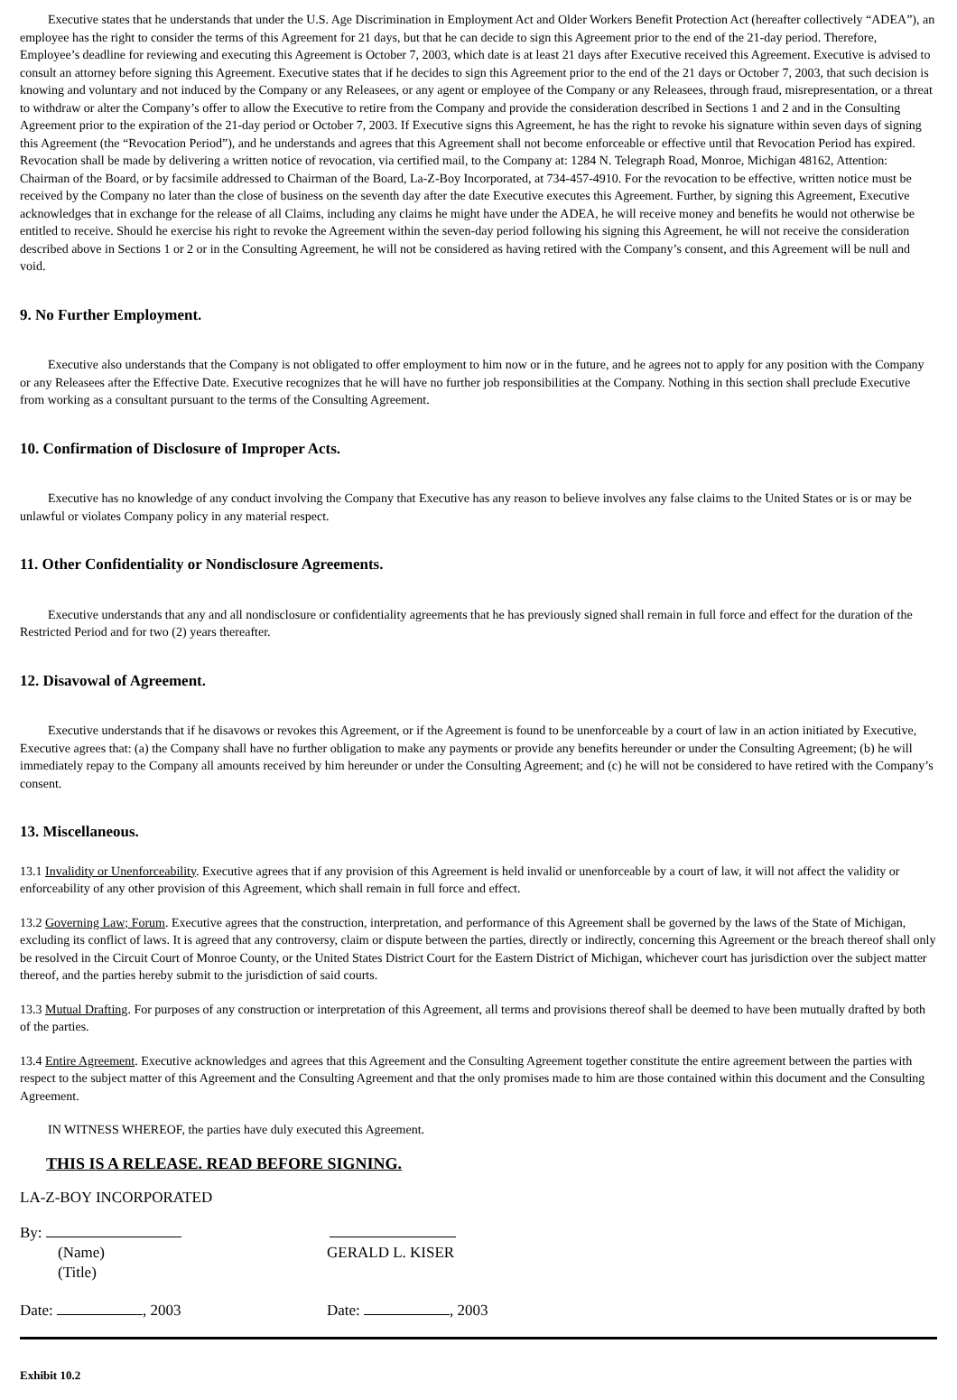Executive states that he understands that under the U.S. Age Discrimination in Employment Act and Older Workers Benefit Protection Act (hereafter collectively “ADEA”), an employee has the right to consider the terms of this Agreement for 21 days, but that he can decide to sign this Agreement prior to the end of the 21-day period. Therefore, Employee’s deadline for reviewing and executing this Agreement is October 7, 2003, which date is at least 21 days after Executive received this Agreement. Executive is advised to consult an attorney before signing this Agreement. Executive states that if he decides to sign this Agreement prior to the end of the 21 days or October 7, 2003, that such decision is knowing and voluntary and not induced by the Company or any Releasees, or any agent or employee of the Company or any Releasees, through fraud, misrepresentation, or a threat to withdraw or alter the Company’s offer to allow the Executive to retire from the Company and provide the consideration described in Sections 1 and 2 and in the Consulting Agreement prior to the expiration of the 21-day period or October 7, 2003. If Executive signs this Agreement, he has the right to revoke his signature within seven days of signing this Agreement (the “Revocation Period”), and he understands and agrees that this Agreement shall not become enforceable or effective until that Revocation Period has expired. Revocation shall be made by delivering a written notice of revocation, via certified mail, to the Company at: 1284 N. Telegraph Road, Monroe, Michigan 48162, Attention: Chairman of the Board, or by facsimile addressed to Chairman of the Board, La-Z-Boy Incorporated, at 734-457-4910. For the revocation to be effective, written notice must be received by the Company no later than the close of business on the seventh day after the date Executive executes this Agreement. Further, by signing this Agreement, Executive acknowledges that in exchange for the release of all Claims, including any claims he might have under the ADEA, he will receive money and benefits he would not otherwise be entitled to receive. Should he exercise his right to revoke the Agreement within the seven-day period following his signing this Agreement, he will not receive the consideration described above in Sections 1 or 2 or in the Consulting Agreement, he will not be considered as having retired with the Company’s consent, and this Agreement will be null and void.
9. No Further Employment.
Executive also understands that the Company is not obligated to offer employment to him now or in the future, and he agrees not to apply for any position with the Company or any Releasees after the Effective Date. Executive recognizes that he will have no further job responsibilities at the Company. Nothing in this section shall preclude Executive from working as a consultant pursuant to the terms of the Consulting Agreement.
10. Confirmation of Disclosure of Improper Acts.
Executive has no knowledge of any conduct involving the Company that Executive has any reason to believe involves any false claims to the United States or is or may be unlawful or violates Company policy in any material respect.
11. Other Confidentiality or Nondisclosure Agreements.
Executive understands that any and all nondisclosure or confidentiality agreements that he has previously signed shall remain in full force and effect for the duration of the Restricted Period and for two (2) years thereafter.
12. Disavowal of Agreement.
Executive understands that if he disavows or revokes this Agreement, or if the Agreement is found to be unenforceable by a court of law in an action initiated by Executive, Executive agrees that: (a) the Company shall have no further obligation to make any payments or provide any benefits hereunder or under the Consulting Agreement; (b) he will immediately repay to the Company all amounts received by him hereunder or under the Consulting Agreement; and (c) he will not be considered to have retired with the Company’s consent.
13. Miscellaneous.
13.1 Invalidity or Unenforceability. Executive agrees that if any provision of this Agreement is held invalid or unenforceable by a court of law, it will not affect the validity or enforceability of any other provision of this Agreement, which shall remain in full force and effect.
13.2 Governing Law; Forum. Executive agrees that the construction, interpretation, and performance of this Agreement shall be governed by the laws of the State of Michigan, excluding its conflict of laws. It is agreed that any controversy, claim or dispute between the parties, directly or indirectly, concerning this Agreement or the breach thereof shall only be resolved in the Circuit Court of Monroe County, or the United States District Court for the Eastern District of Michigan, whichever court has jurisdiction over the subject matter thereof, and the parties hereby submit to the jurisdiction of said courts.
13.3 Mutual Drafting. For purposes of any construction or interpretation of this Agreement, all terms and provisions thereof shall be deemed to have been mutually drafted by both of the parties.
13.4 Entire Agreement. Executive acknowledges and agrees that this Agreement and the Consulting Agreement together constitute the entire agreement between the parties with respect to the subject matter of this Agreement and the Consulting Agreement and that the only promises made to him are those contained within this document and the Consulting Agreement.
IN WITNESS WHEREOF, the parties have duly executed this Agreement.
THIS IS A RELEASE. READ BEFORE SIGNING.
LA-Z-BOY INCORPORATED
By:
(Name)
(Title)
GERALD L. KISER
Date: , 2003 Date: , 2003
Exhibit 10.2